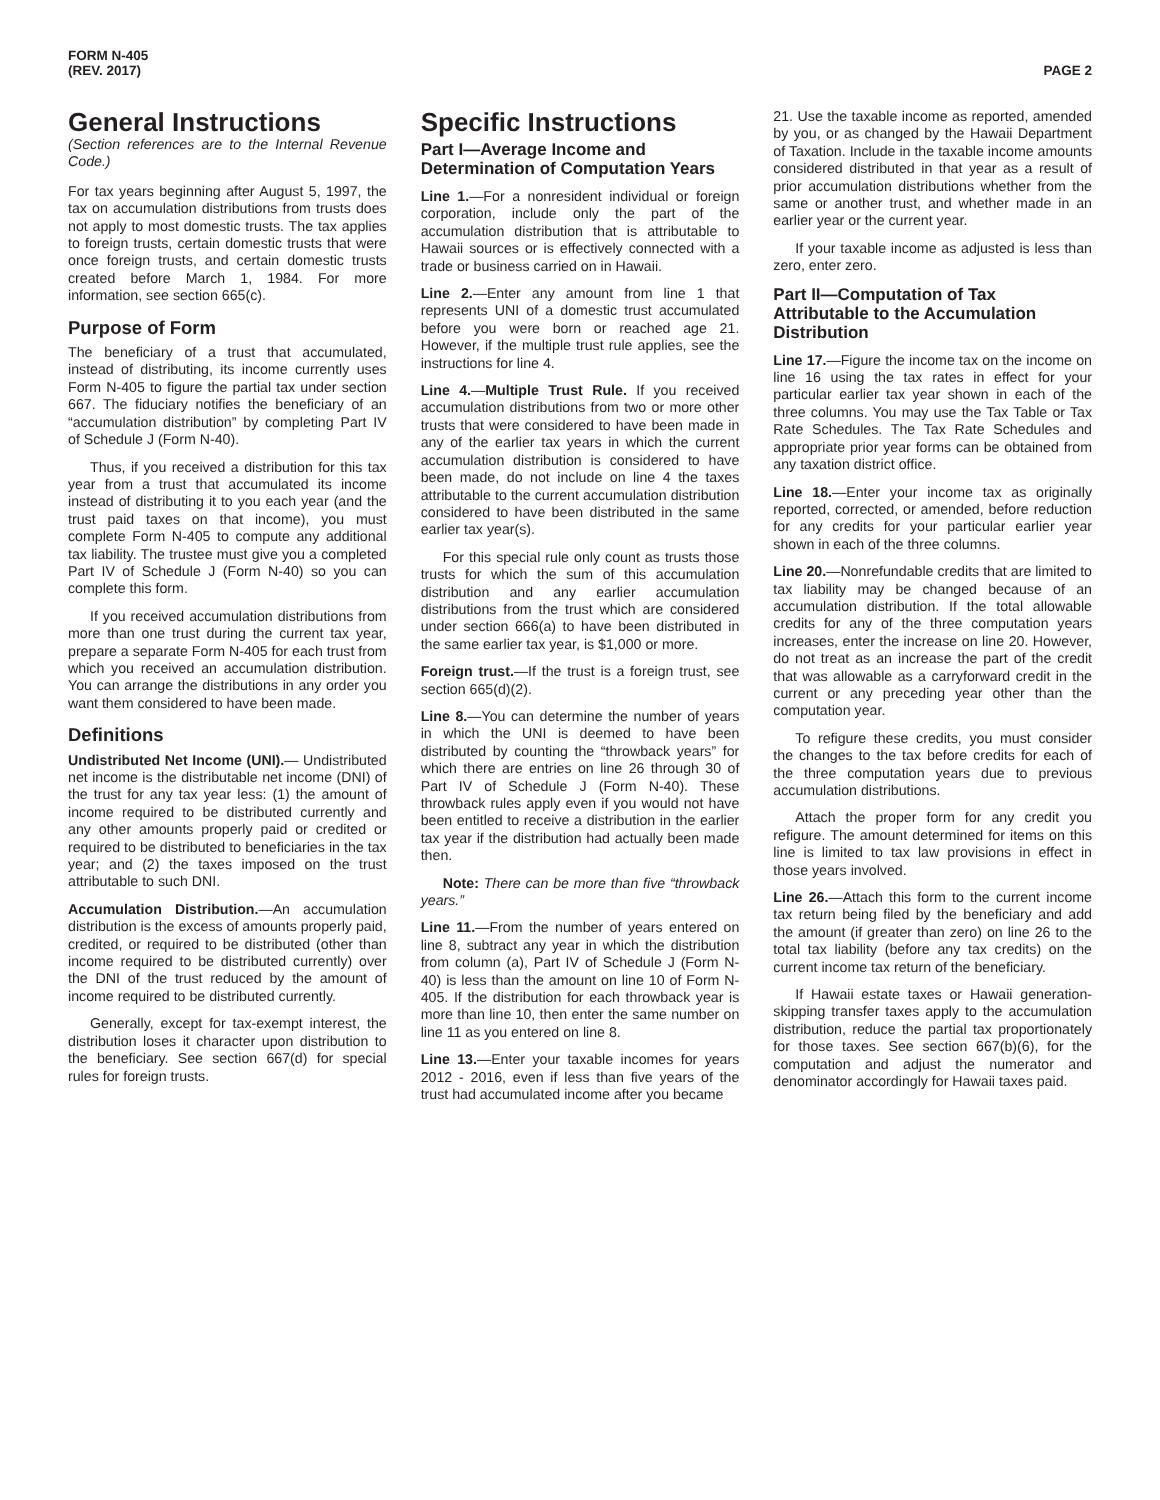FORM N-405
(REV. 2017)
PAGE 2
General Instructions
(Section references are to the Internal Revenue Code.)
For tax years beginning after August 5, 1997, the tax on accumulation distributions from trusts does not apply to most domestic trusts. The tax applies to foreign trusts, certain domestic trusts that were once foreign trusts, and certain domestic trusts created before March 1, 1984. For more information, see section 665(c).
Purpose of Form
The beneficiary of a trust that accumulated, instead of distributing, its income currently uses Form N-405 to figure the partial tax under section 667. The fiduciary notifies the beneficiary of an “accumulation distribution” by completing Part IV of Schedule J (Form N-40).
Thus, if you received a distribution for this tax year from a trust that accumulated its income instead of distributing it to you each year (and the trust paid taxes on that income), you must complete Form N-405 to compute any additional tax liability. The trustee must give you a completed Part IV of Schedule J (Form N-40) so you can complete this form.
If you received accumulation distributions from more than one trust during the current tax year, prepare a separate Form N-405 for each trust from which you received an accumulation distribution. You can arrange the distributions in any order you want them considered to have been made.
Definitions
Undistributed Net Income (UNI).— Undistributed net income is the distributable net income (DNI) of the trust for any tax year less: (1) the amount of income required to be distributed currently and any other amounts properly paid or credited or required to be distributed to beneficiaries in the tax year; and (2) the taxes imposed on the trust attributable to such DNI.
Accumulation Distribution.—An accumulation distribution is the excess of amounts properly paid, credited, or required to be distributed (other than income required to be distributed currently) over the DNI of the trust reduced by the amount of income required to be distributed currently.
Generally, except for tax-exempt interest, the distribution loses it character upon distribution to the beneficiary. See section 667(d) for special rules for foreign trusts.
Specific Instructions
Part I—Average Income and Determination of Computation Years
Line 1.—For a nonresident individual or foreign corporation, include only the part of the accumulation distribution that is attributable to Hawaii sources or is effectively connected with a trade or business carried on in Hawaii.
Line 2.—Enter any amount from line 1 that represents UNI of a domestic trust accumulated before you were born or reached age 21. However, if the multiple trust rule applies, see the instructions for line 4.
Line 4.—Multiple Trust Rule. If you received accumulation distributions from two or more other trusts that were considered to have been made in any of the earlier tax years in which the current accumulation distribution is considered to have been made, do not include on line 4 the taxes attributable to the current accumulation distribution considered to have been distributed in the same earlier tax year(s).
For this special rule only count as trusts those trusts for which the sum of this accumulation distribution and any earlier accumulation distributions from the trust which are considered under section 666(a) to have been distributed in the same earlier tax year, is $1,000 or more.
Foreign trust.—If the trust is a foreign trust, see section 665(d)(2).
Line 8.—You can determine the number of years in which the UNI is deemed to have been distributed by counting the “throwback years” for which there are entries on line 26 through 30 of Part IV of Schedule J (Form N-40). These throwback rules apply even if you would not have been entitled to receive a distribution in the earlier tax year if the distribution had actually been made then.
Note: There can be more than five “throwback years.”
Line 11.—From the number of years entered on line 8, subtract any year in which the distribution from column (a), Part IV of Schedule J (Form N-40) is less than the amount on line 10 of Form N-405. If the distribution for each throwback year is more than line 10, then enter the same number on line 11 as you entered on line 8.
Line 13.—Enter your taxable incomes for years 2012 - 2016, even if less than five years of the trust had accumulated income after you became
21. Use the taxable income as reported, amended by you, or as changed by the Hawaii Department of Taxation. Include in the taxable income amounts considered distributed in that year as a result of prior accumulation distributions whether from the same or another trust, and whether made in an earlier year or the current year.
If your taxable income as adjusted is less than zero, enter zero.
Part II—Computation of Tax Attributable to the Accumulation Distribution
Line 17.—Figure the income tax on the income on line 16 using the tax rates in effect for your particular earlier tax year shown in each of the three columns. You may use the Tax Table or Tax Rate Schedules. The Tax Rate Schedules and appropriate prior year forms can be obtained from any taxation district office.
Line 18.—Enter your income tax as originally reported, corrected, or amended, before reduction for any credits for your particular earlier year shown in each of the three columns.
Line 20.—Nonrefundable credits that are limited to tax liability may be changed because of an accumulation distribution. If the total allowable credits for any of the three computation years increases, enter the increase on line 20. However, do not treat as an increase the part of the credit that was allowable as a carryforward credit in the current or any preceding year other than the computation year.
To refigure these credits, you must consider the changes to the tax before credits for each of the three computation years due to previous accumulation distributions.
Attach the proper form for any credit you refigure. The amount determined for items on this line is limited to tax law provisions in effect in those years involved.
Line 26.—Attach this form to the current income tax return being filed by the beneficiary and add the amount (if greater than zero) on line 26 to the total tax liability (before any tax credits) on the current income tax return of the beneficiary.
If Hawaii estate taxes or Hawaii generation-skipping transfer taxes apply to the accumulation distribution, reduce the partial tax proportionately for those taxes. See section 667(b)(6), for the computation and adjust the numerator and denominator accordingly for Hawaii taxes paid.